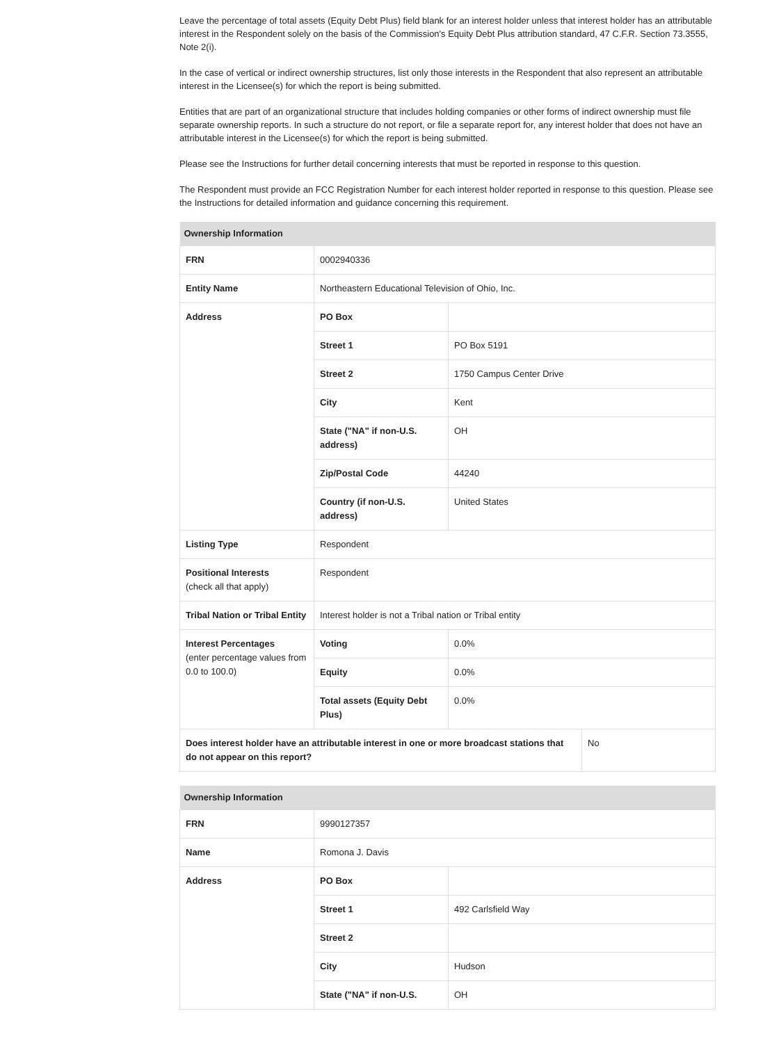Leave the percentage of total assets (Equity Debt Plus) field blank for an interest holder unless that interest holder has an attributable interest in the Respondent solely on the basis of the Commission's Equity Debt Plus attribution standard, 47 C.F.R. Section 73.3555, Note 2(i).
In the case of vertical or indirect ownership structures, list only those interests in the Respondent that also represent an attributable interest in the Licensee(s) for which the report is being submitted.
Entities that are part of an organizational structure that includes holding companies or other forms of indirect ownership must file separate ownership reports. In such a structure do not report, or file a separate report for, any interest holder that does not have an attributable interest in the Licensee(s) for which the report is being submitted.
Please see the Instructions for further detail concerning interests that must be reported in response to this question.
The Respondent must provide an FCC Registration Number for each interest holder reported in response to this question. Please see the Instructions for detailed information and guidance concerning this requirement.
| Ownership Information | | | |
| --- | --- | --- | --- |
| FRN | 0002940336 | | |
| Entity Name | Northeastern Educational Television of Ohio, Inc. | | |
| Address | PO Box | | |
| | Street 1 | PO Box 5191 | |
| | Street 2 | 1750 Campus Center Drive | |
| | City | Kent | |
| | State ("NA" if non-U.S. address) | OH | |
| | Zip/Postal Code | 44240 | |
| | Country (if non-U.S. address) | United States | |
| Listing Type | Respondent | | |
| Positional Interests (check all that apply) | Respondent | | |
| Tribal Nation or Tribal Entity | Interest holder is not a Tribal nation or Tribal entity | | |
| Interest Percentages (enter percentage values from 0.0 to 100.0) | Voting | 0.0% | |
| | Equity | 0.0% | |
| | Total assets (Equity Debt Plus) | 0.0% | |
| Does interest holder have an attributable interest in one or more broadcast stations that do not appear on this report? | | | No |
| Ownership Information | | |
| --- | --- | --- |
| FRN | 9990127357 | |
| Name | Romona J. Davis | |
| Address | PO Box | |
| | Street 1 | 492 Carlsfield Way |
| | Street 2 | |
| | City | Hudson |
| | State ("NA" if non-U.S. | OH |